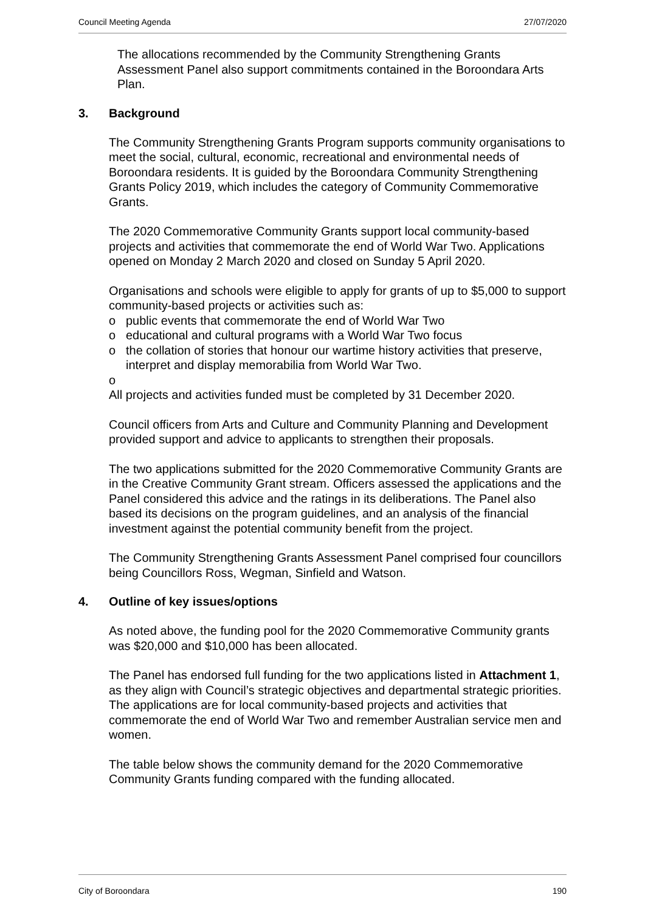Council Meeting Agenda 27/07/2020
The allocations recommended by the Community Strengthening Grants Assessment Panel also support commitments contained in the Boroondara Arts Plan.
3. Background
The Community Strengthening Grants Program supports community organisations to meet the social, cultural, economic, recreational and environmental needs of Boroondara residents. It is guided by the Boroondara Community Strengthening Grants Policy 2019, which includes the category of Community Commemorative Grants.
The 2020 Commemorative Community Grants support local community-based projects and activities that commemorate the end of World War Two. Applications opened on Monday 2 March 2020 and closed on Sunday 5 April 2020.
Organisations and schools were eligible to apply for grants of up to $5,000 to support community-based projects or activities such as:
o public events that commemorate the end of World War Two
o educational and cultural programs with a World War Two focus
o the collation of stories that honour our wartime history activities that preserve, interpret and display memorabilia from World War Two.
o
All projects and activities funded must be completed by 31 December 2020.
Council officers from Arts and Culture and Community Planning and Development provided support and advice to applicants to strengthen their proposals.
The two applications submitted for the 2020 Commemorative Community Grants are in the Creative Community Grant stream. Officers assessed the applications and the Panel considered this advice and the ratings in its deliberations. The Panel also based its decisions on the program guidelines, and an analysis of the financial investment against the potential community benefit from the project.
The Community Strengthening Grants Assessment Panel comprised four councillors being Councillors Ross, Wegman, Sinfield and Watson.
4. Outline of key issues/options
As noted above, the funding pool for the 2020 Commemorative Community grants was $20,000 and $10,000 has been allocated.
The Panel has endorsed full funding for the two applications listed in Attachment 1, as they align with Council’s strategic objectives and departmental strategic priorities. The applications are for local community-based projects and activities that commemorate the end of World War Two and remember Australian service men and women.
The table below shows the community demand for the 2020 Commemorative Community Grants funding compared with the funding allocated.
City of Boroondara 190